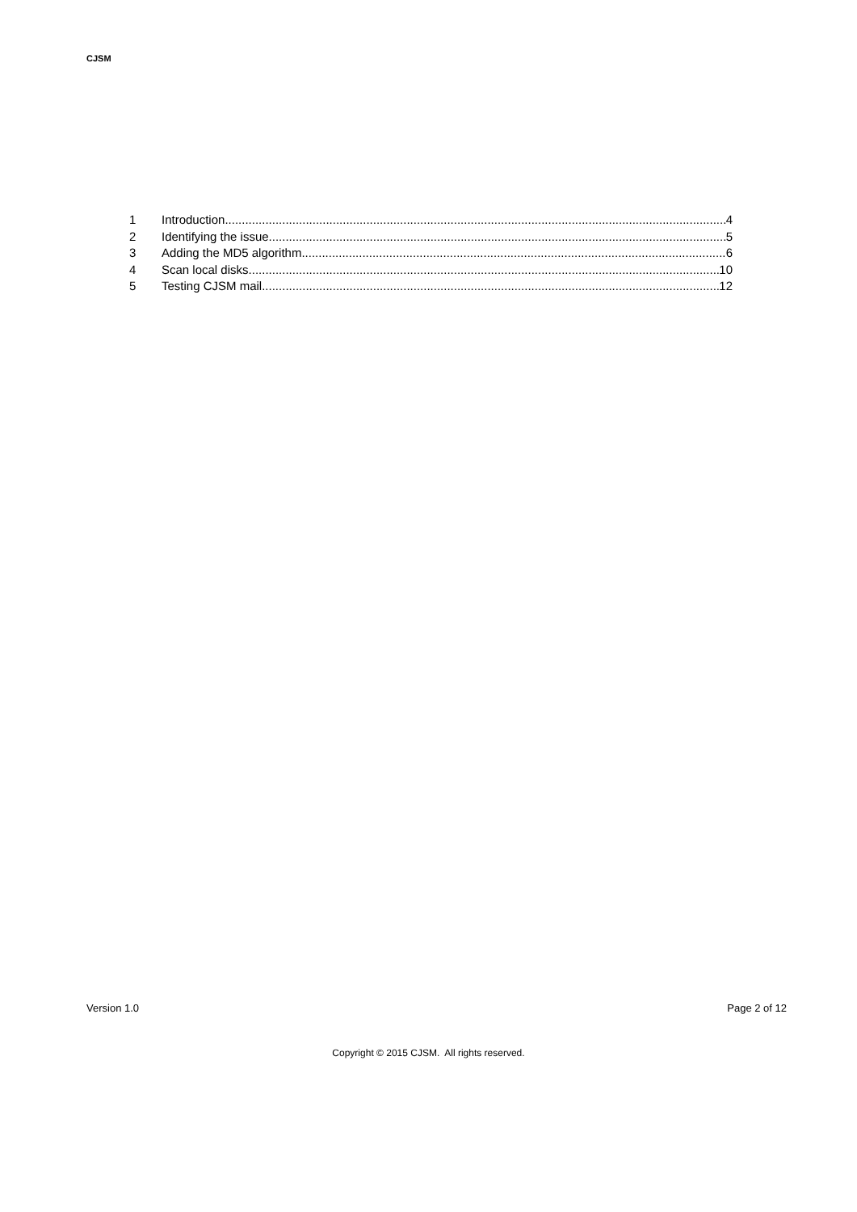CJSM
1 Introduction 4
2 Identifying the issue 5
3 Adding the MD5 algorithm 6
4 Scan local disks 10
5 Testing CJSM mail 12
Version 1.0 Page 2 of 12
Copyright © 2015 CJSM. All rights reserved.